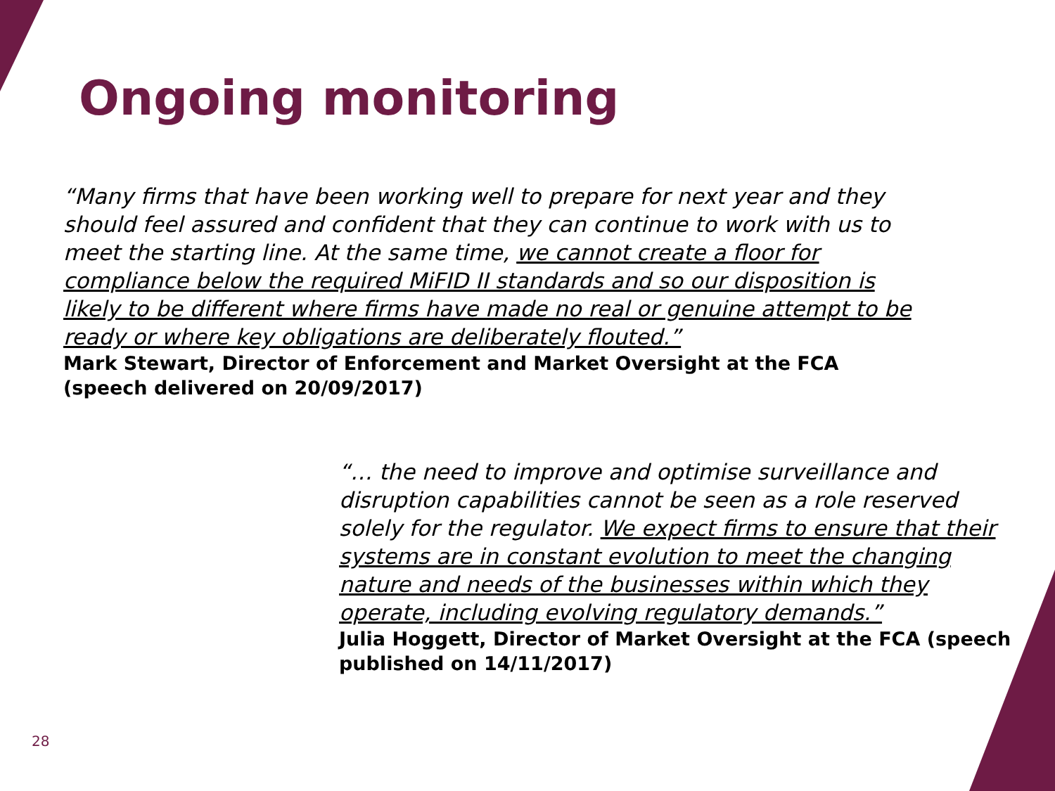Ongoing monitoring
“Many firms that have been working well to prepare for next year and they should feel assured and confident that they can continue to work with us to meet the starting line. At the same time, we cannot create a floor for compliance below the required MiFID II standards and so our disposition is likely to be different where firms have made no real or genuine attempt to be ready or where key obligations are deliberately flouted.”
Mark Stewart, Director of Enforcement and Market Oversight at the FCA (speech delivered on 20/09/2017)
“… the need to improve and optimise surveillance and disruption capabilities cannot be seen as a role reserved solely for the regulator. We expect firms to ensure that their systems are in constant evolution to meet the changing nature and needs of the businesses within which they operate, including evolving regulatory demands.”
Julia Hoggett, Director of Market Oversight at the FCA (speech published on 14/11/2017)
28